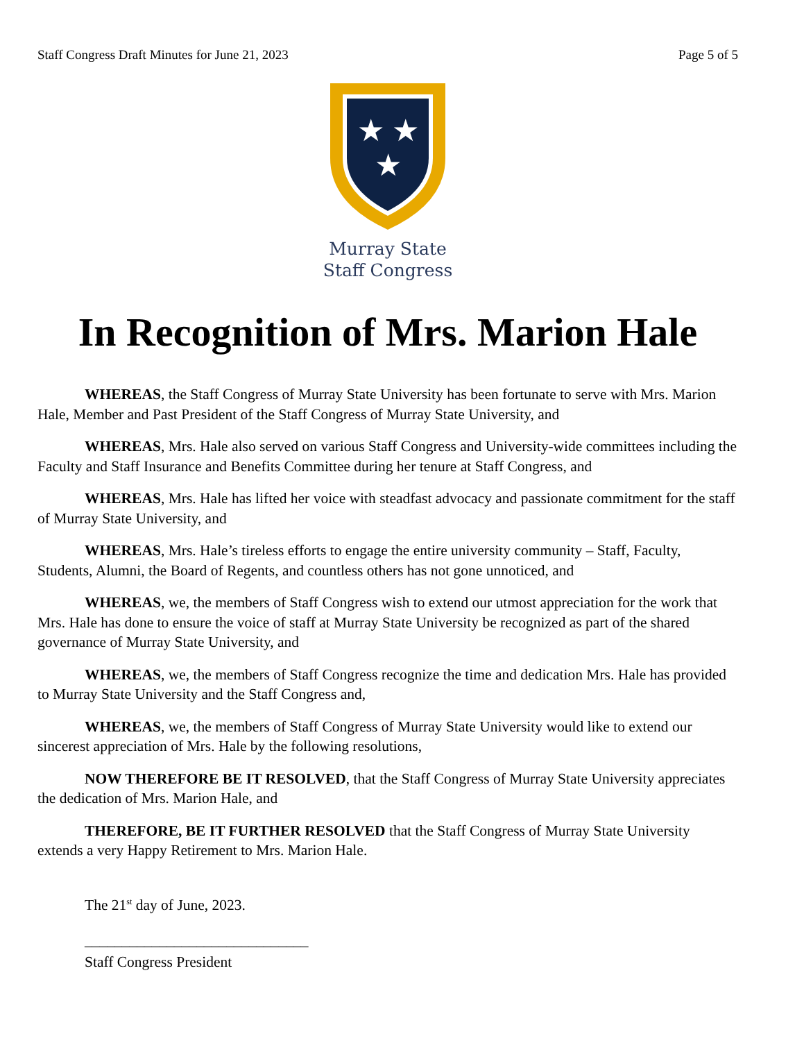Staff Congress Draft Minutes for June 21, 2023 Page 5 of 5
★
★
★
Murray State
Staff Congress
In Recognition of Mrs. Marion Hale
WHEREAS, the Staff Congress of Murray State University has been fortunate to serve with Mrs. Marion Hale, Member and Past President of the Staff Congress of Murray State University, and
WHEREAS, Mrs. Hale also served on various Staff Congress and University-wide committees including the Faculty and Staff Insurance and Benefits Committee during her tenure at Staff Congress, and
WHEREAS, Mrs. Hale has lifted her voice with steadfast advocacy and passionate commitment for the staff of Murray State University, and
WHEREAS, Mrs. Hale’s tireless efforts to engage the entire university community – Staff, Faculty, Students, Alumni, the Board of Regents, and countless others has not gone unnoticed, and
WHEREAS, we, the members of Staff Congress wish to extend our utmost appreciation for the work that Mrs. Hale has done to ensure the voice of staff at Murray State University be recognized as part of the shared governance of Murray State University, and
WHEREAS, we, the members of Staff Congress recognize the time and dedication Mrs. Hale has provided to Murray State University and the Staff Congress and,
WHEREAS, we, the members of Staff Congress of Murray State University would like to extend our sincerest appreciation of Mrs. Hale by the following resolutions,
NOW THEREFORE BE IT RESOLVED, that the Staff Congress of Murray State University appreciates the dedication of Mrs. Marion Hale, and
THEREFORE, BE IT FURTHER RESOLVED that the Staff Congress of Murray State University extends a very Happy Retirement to Mrs. Marion Hale.
The 21<sup>st</sup> day of June, 2023.
______________________________
Staff Congress President